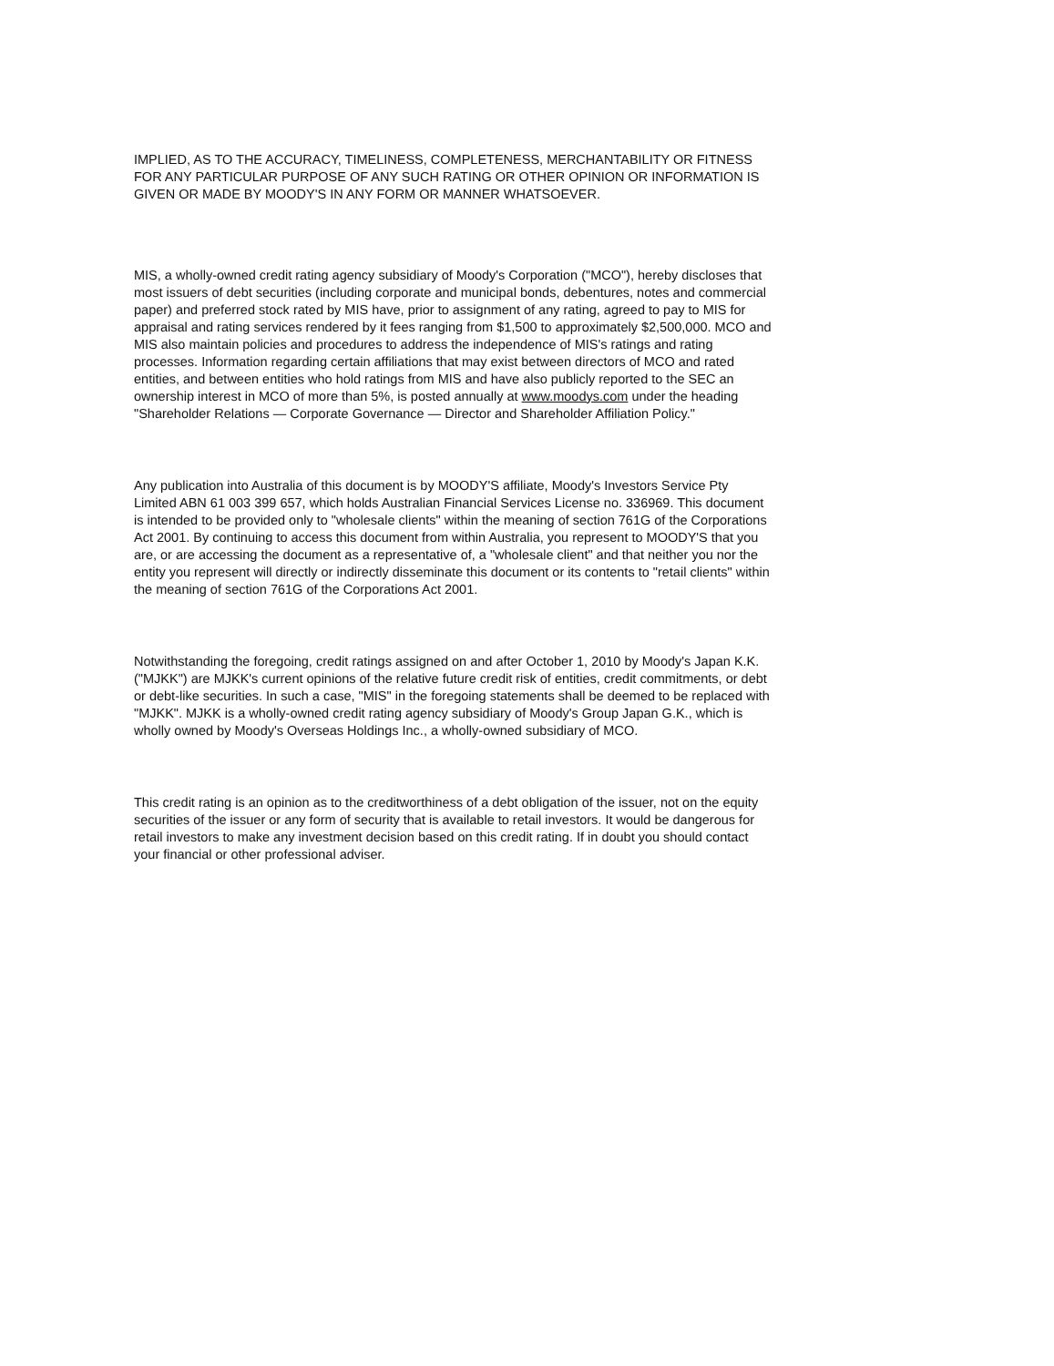IMPLIED, AS TO THE ACCURACY, TIMELINESS, COMPLETENESS, MERCHANTABILITY OR FITNESS FOR ANY PARTICULAR PURPOSE OF ANY SUCH RATING OR OTHER OPINION OR INFORMATION IS GIVEN OR MADE BY MOODY'S IN ANY FORM OR MANNER WHATSOEVER.
MIS, a wholly-owned credit rating agency subsidiary of Moody's Corporation ("MCO"), hereby discloses that most issuers of debt securities (including corporate and municipal bonds, debentures, notes and commercial paper) and preferred stock rated by MIS have, prior to assignment of any rating, agreed to pay to MIS for appraisal and rating services rendered by it fees ranging from $1,500 to approximately $2,500,000. MCO and MIS also maintain policies and procedures to address the independence of MIS's ratings and rating processes. Information regarding certain affiliations that may exist between directors of MCO and rated entities, and between entities who hold ratings from MIS and have also publicly reported to the SEC an ownership interest in MCO of more than 5%, is posted annually at www.moodys.com under the heading "Shareholder Relations — Corporate Governance — Director and Shareholder Affiliation Policy."
Any publication into Australia of this document is by MOODY'S affiliate, Moody's Investors Service Pty Limited ABN 61 003 399 657, which holds Australian Financial Services License no. 336969. This document is intended to be provided only to "wholesale clients" within the meaning of section 761G of the Corporations Act 2001. By continuing to access this document from within Australia, you represent to MOODY'S that you are, or are accessing the document as a representative of, a "wholesale client" and that neither you nor the entity you represent will directly or indirectly disseminate this document or its contents to "retail clients" within the meaning of section 761G of the Corporations Act 2001.
Notwithstanding the foregoing, credit ratings assigned on and after October 1, 2010 by Moody's Japan K.K. ("MJKK") are MJKK's current opinions of the relative future credit risk of entities, credit commitments, or debt or debt-like securities. In such a case, "MIS" in the foregoing statements shall be deemed to be replaced with "MJKK". MJKK is a wholly-owned credit rating agency subsidiary of Moody's Group Japan G.K., which is wholly owned by Moody's Overseas Holdings Inc., a wholly-owned subsidiary of MCO.
This credit rating is an opinion as to the creditworthiness of a debt obligation of the issuer, not on the equity securities of the issuer or any form of security that is available to retail investors. It would be dangerous for retail investors to make any investment decision based on this credit rating. If in doubt you should contact your financial or other professional adviser.